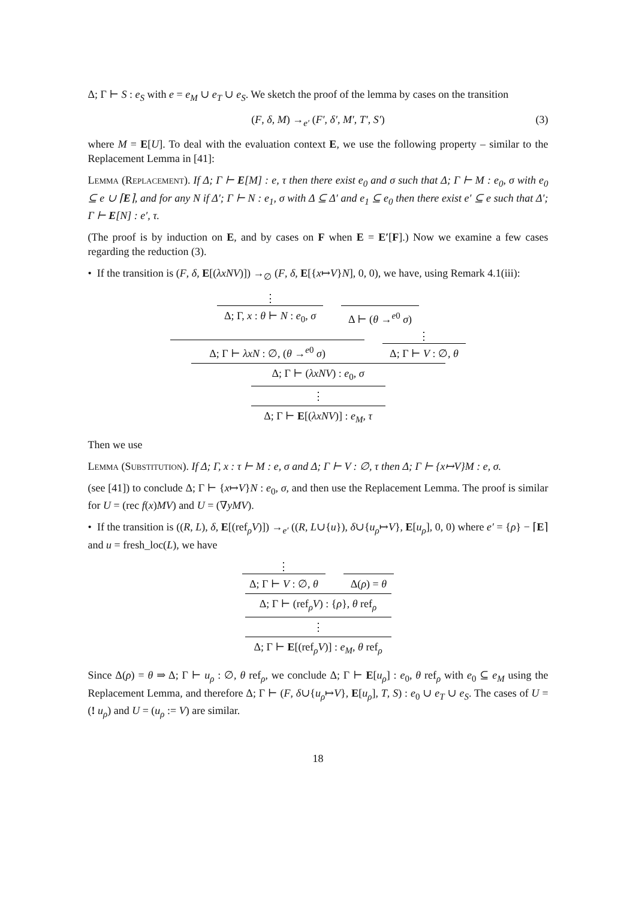Δ; Γ ⊢ S : e<sub>S</sub> with e = e<sub>M</sub> ∪ e<sub>T</sub> ∪ e<sub>S</sub>. We sketch the proof of the lemma by cases on the transition
(F, δ, M) →<sub>e′</sub> (F′, δ′, M′, T′, S′) (3)
where M = E[U]. To deal with the evaluation context E, we use the following property – similar to the Replacement Lemma in [41]:
Lemma (Replacement). If Δ; Γ ⊢ E[M] : e, τ then there exist e<sub>0</sub> and σ such that Δ; Γ ⊢ M : e<sub>0</sub>, σ with e<sub>0</sub> ⊆ e ∪ ⌈E⌉, and for any N if Δ′; Γ ⊢ N : e<sub>1</sub>, σ with Δ ⊆ Δ′ and e<sub>1</sub> ⊆ e<sub>0</sub> then there exist e′ ⊆ e such that Δ′; Γ ⊢ E[N] : e′, τ.
(The proof is by induction on E, and by cases on F when E = E′[F].) Now we examine a few cases regarding the reduction (3).
• If the transition is (F, δ, E[(λxNV)]) →<sub>∅</sub> (F, δ, E[{x↦V}N], 0, 0), we have, using Remark 4.1(iii):
⋮
Δ; Γ, x : θ ⊢ N : e<sub>0</sub>, σ
Δ ⊢ (θ →<sup>e0</sup> σ)
Δ; Γ ⊢ λxN : ∅, (θ →<sup>e0</sup> σ)
⋮
Δ; Γ ⊢ V : ∅, θ
Δ; Γ ⊢ (λxNV) : e<sub>0</sub>, σ
⋮
Δ; Γ ⊢ E[(λxNV)] : e<sub>M</sub>, τ
Then we use
Lemma (Substitution). If Δ; Γ, x : τ ⊢ M : e, σ and Δ; Γ ⊢ V : ∅, τ then Δ; Γ ⊢ {x↦V}M : e, σ.
(see [41]) to conclude Δ; Γ ⊢ {x↦V}N : e<sub>0</sub>, σ, and then use the Replacement Lemma. The proof is similar for U = (rec f(x)MV) and U = (∇yMV).
• If the transition is ((R, L), δ, E[(ref<sub>ρ</sub>V)]) →<sub>e′</sub> ((R, L∪{u}), δ∪{u<sub>ρ</sub>↦V}, E[u<sub>ρ</sub>], 0, 0) where e′ = {ρ} − ⌈E⌉ and u = fresh_loc(L), we have
⋮
Δ; Γ ⊢ V : ∅, θ
Δ(ρ) = θ
Δ; Γ ⊢ (ref<sub>ρ</sub>V) : {ρ}, θ ref<sub>ρ</sub>
⋮
Δ; Γ ⊢ E[(ref<sub>ρ</sub>V)] : e<sub>M</sub>, θ ref<sub>ρ</sub>
Since Δ(ρ) = θ ⇒ Δ; Γ ⊢ u<sub>ρ</sub> : ∅, θ ref<sub>ρ</sub>, we conclude Δ; Γ ⊢ E[u<sub>ρ</sub>] : e<sub>0</sub>, θ ref<sub>ρ</sub> with e<sub>0</sub> ⊆ e<sub>M</sub> using the Replacement Lemma, and therefore Δ; Γ ⊢ (F, δ∪{u<sub>ρ</sub>↦V}, E[u<sub>ρ</sub>], T, S) : e<sub>0</sub> ∪ e<sub>T</sub> ∪ e<sub>S</sub>. The cases of U = (! u<sub>ρ</sub>) and U = (u<sub>ρ</sub> := V) are similar.
18